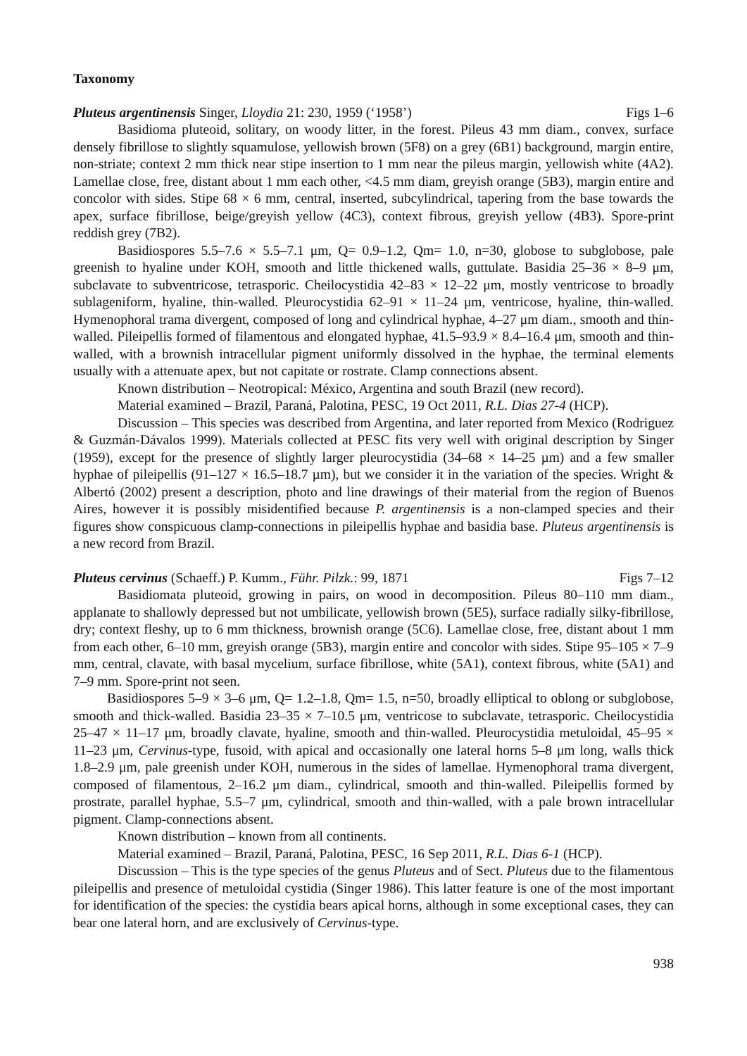Taxonomy
Pluteus argentinensis Singer, Lloydia 21: 230, 1959 (‘1958’) Figs 1–6
Basidioma pluteoid, solitary, on woody litter, in the forest. Pileus 43 mm diam., convex, surface densely fibrillose to slightly squamulose, yellowish brown (5F8) on a grey (6B1) background, margin entire, non-striate; context 2 mm thick near stipe insertion to 1 mm near the pileus margin, yellowish white (4A2). Lamellae close, free, distant about 1 mm each other, <4.5 mm diam, greyish orange (5B3), margin entire and concolor with sides. Stipe 68 × 6 mm, central, inserted, subcylindrical, tapering from the base towards the apex, surface fibrillose, beige/greyish yellow (4C3), context fibrous, greyish yellow (4B3). Spore-print reddish grey (7B2).
Basidiospores 5.5–7.6 × 5.5–7.1 μm, Q= 0.9–1.2, Qm= 1.0, n=30, globose to subglobose, pale greenish to hyaline under KOH, smooth and little thickened walls, guttulate. Basidia 25–36 × 8–9 μm, subclavate to subventricose, tetrasporic. Cheilocystidia 42–83 × 12–22 μm, mostly ventricose to broadly sublageniform, hyaline, thin-walled. Pleurocystidia 62–91 × 11–24 μm, ventricose, hyaline, thin-walled. Hymenophoral trama divergent, composed of long and cylindrical hyphae, 4–27 μm diam., smooth and thin-walled. Pileipellis formed of filamentous and elongated hyphae, 41.5–93.9 × 8.4–16.4 μm, smooth and thin-walled, with a brownish intracellular pigment uniformly dissolved in the hyphae, the terminal elements usually with a attenuate apex, but not capitate or rostrate. Clamp connections absent.
Known distribution – Neotropical: México, Argentina and south Brazil (new record).
Material examined – Brazil, Paraná, Palotina, PESC, 19 Oct 2011, R.L. Dias 27-4 (HCP).
Discussion – This species was described from Argentina, and later reported from Mexico (Rodriguez & Guzmán-Dávalos 1999). Materials collected at PESC fits very well with original description by Singer (1959), except for the presence of slightly larger pleurocystidia (34–68 × 14–25 µm) and a few smaller hyphae of pileipellis (91–127 × 16.5–18.7 µm), but we consider it in the variation of the species. Wright & Albertó (2002) present a description, photo and line drawings of their material from the region of Buenos Aires, however it is possibly misidentified because P. argentinensis is a non-clamped species and their figures show conspicuous clamp-connections in pileipellis hyphae and basidia base. Pluteus argentinensis is a new record from Brazil.
Pluteus cervinus (Schaeff.) P. Kumm., Führ. Pilzk.: 99, 1871 Figs 7–12
Basidiomata pluteoid, growing in pairs, on wood in decomposition. Pileus 80–110 mm diam., applanate to shallowly depressed but not umbilicate, yellowish brown (5E5), surface radially silky-fibrillose, dry; context fleshy, up to 6 mm thickness, brownish orange (5C6). Lamellae close, free, distant about 1 mm from each other, 6–10 mm, greyish orange (5B3), margin entire and concolor with sides. Stipe 95–105 × 7–9 mm, central, clavate, with basal mycelium, surface fibrillose, white (5A1), context fibrous, white (5A1) and 7–9 mm. Spore-print not seen.
Basidiospores 5–9 × 3–6 μm, Q= 1.2–1.8, Qm= 1.5, n=50, broadly elliptical to oblong or subglobose, smooth and thick-walled. Basidia 23–35 × 7–10.5 μm, ventricose to subclavate, tetrasporic. Cheilocystidia 25–47 × 11–17 μm, broadly clavate, hyaline, smooth and thin-walled. Pleurocystidia metuloidal, 45–95 × 11–23 μm, Cervinus-type, fusoid, with apical and occasionally one lateral horns 5–8 μm long, walls thick 1.8–2.9 μm, pale greenish under KOH, numerous in the sides of lamellae. Hymenophoral trama divergent, composed of filamentous, 2–16.2 μm diam., cylindrical, smooth and thin-walled. Pileipellis formed by prostrate, parallel hyphae, 5.5–7 μm, cylindrical, smooth and thin-walled, with a pale brown intracellular pigment. Clamp-connections absent.
Known distribution – known from all continents.
Material examined – Brazil, Paraná, Palotina, PESC, 16 Sep 2011, R.L. Dias 6-1 (HCP).
Discussion – This is the type species of the genus Pluteus and of Sect. Pluteus due to the filamentous pileipellis and presence of metuloidal cystidia (Singer 1986). This latter feature is one of the most important for identification of the species: the cystidia bears apical horns, although in some exceptional cases, they can bear one lateral horn, and are exclusively of Cervinus-type.
938